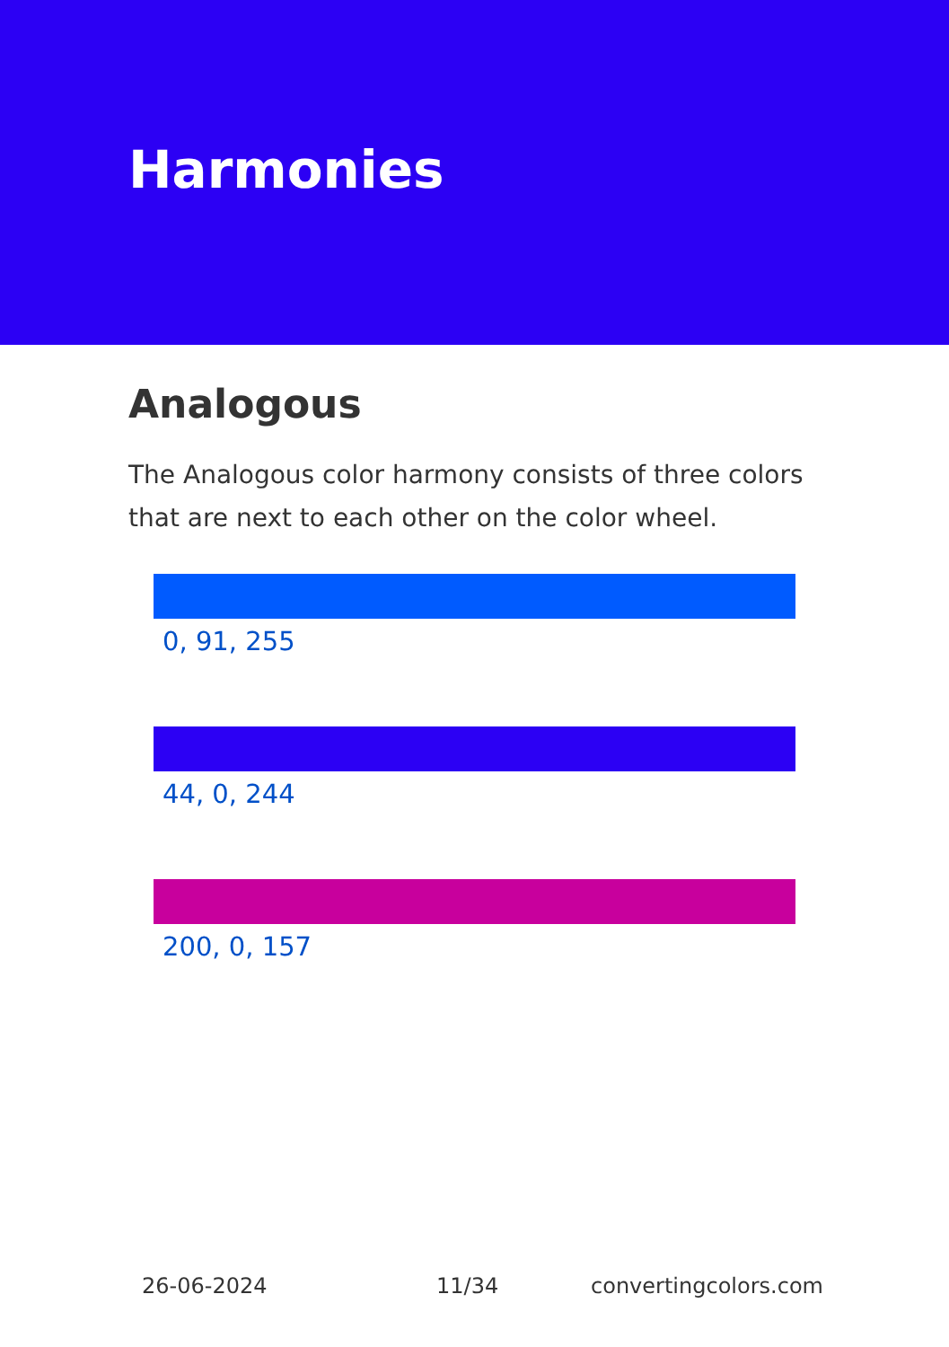Harmonies
Analogous
The Analogous color harmony consists of three colors that are next to each other on the color wheel.
0, 91, 255
44, 0, 244
200, 0, 157
26-06-2024 11/34 convertingcolors.com